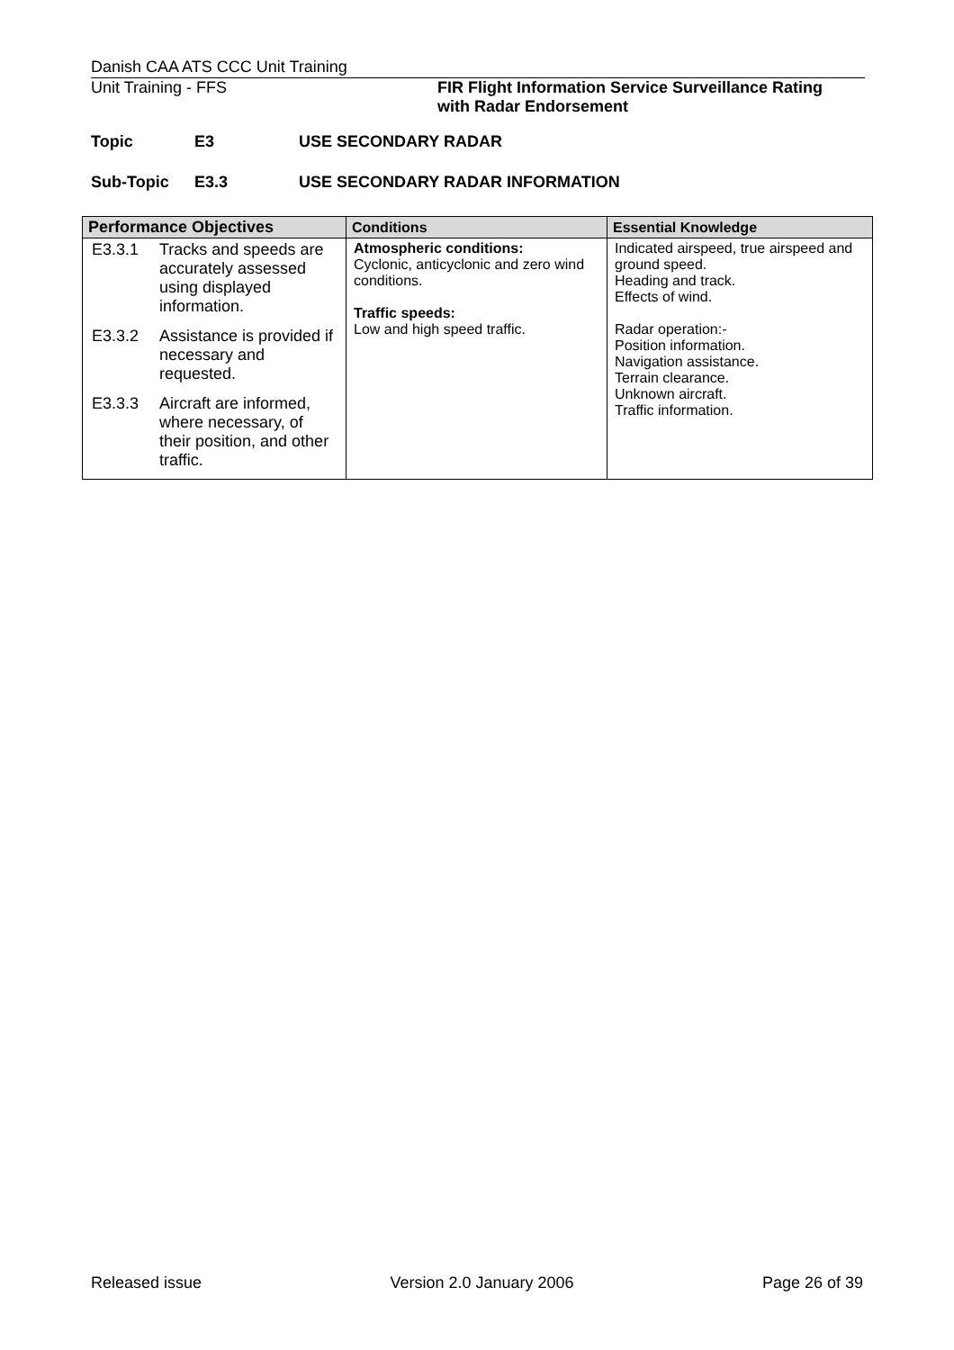Danish CAA ATS CCC Unit Training
Unit Training - FFS FIR Flight Information Service Surveillance Rating
with Radar Endorsement
Topic E3 USE SECONDARY RADAR
Sub-Topic E3.3 USE SECONDARY RADAR INFORMATION
| Performance Objectives | Conditions | Essential Knowledge |
| --- | --- | --- |
| E3.3.1 Tracks and speeds are accurately assessed using displayed information. E3.3.2 Assistance is provided if necessary and requested. E3.3.3 Aircraft are informed, where necessary, of their position, and other traffic. | Atmospheric conditions: Cyclonic, anticyclonic and zero wind conditions. Traffic speeds: Low and high speed traffic. | Indicated airspeed, true airspeed and ground speed. Heading and track. Effects of wind. Radar operation:- Position information. Navigation assistance. Terrain clearance. Unknown aircraft. Traffic information. |
Released issue Version 2.0 January 2006 Page 26 of 39